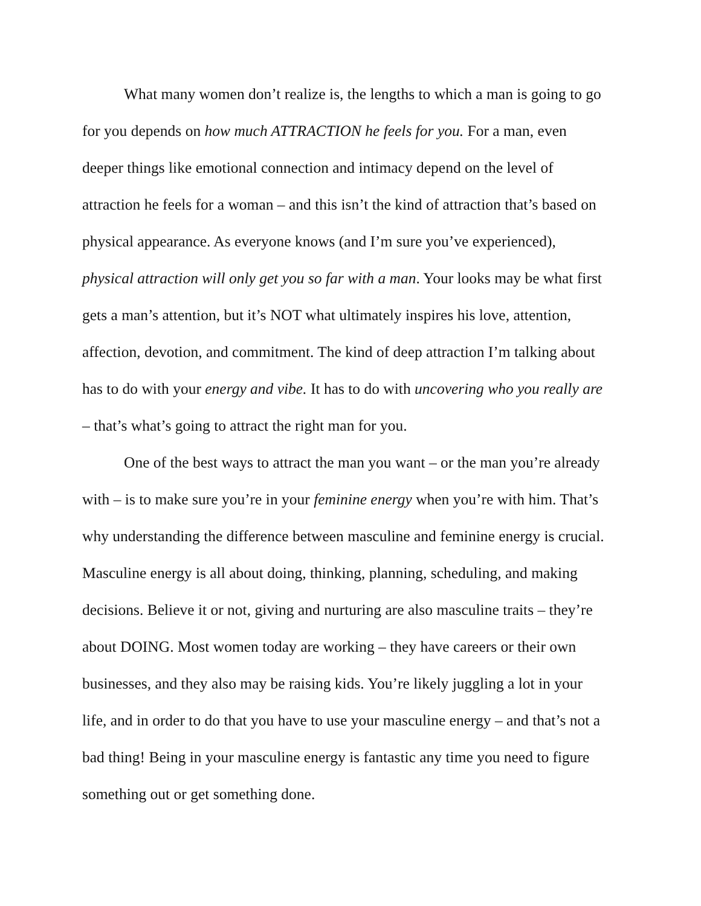What many women don’t realize is, the lengths to which a man is going to go for you depends on how much ATTRACTION he feels for you. For a man, even deeper things like emotional connection and intimacy depend on the level of attraction he feels for a woman – and this isn’t the kind of attraction that’s based on physical appearance. As everyone knows (and I’m sure you’ve experienced), physical attraction will only get you so far with a man. Your looks may be what first gets a man’s attention, but it’s NOT what ultimately inspires his love, attention, affection, devotion, and commitment. The kind of deep attraction I’m talking about has to do with your energy and vibe. It has to do with uncovering who you really are – that’s what’s going to attract the right man for you.
One of the best ways to attract the man you want – or the man you’re already with – is to make sure you’re in your feminine energy when you’re with him. That’s why understanding the difference between masculine and feminine energy is crucial. Masculine energy is all about doing, thinking, planning, scheduling, and making decisions. Believe it or not, giving and nurturing are also masculine traits – they’re about DOING. Most women today are working – they have careers or their own businesses, and they also may be raising kids. You’re likely juggling a lot in your life, and in order to do that you have to use your masculine energy – and that’s not a bad thing! Being in your masculine energy is fantastic any time you need to figure something out or get something done.